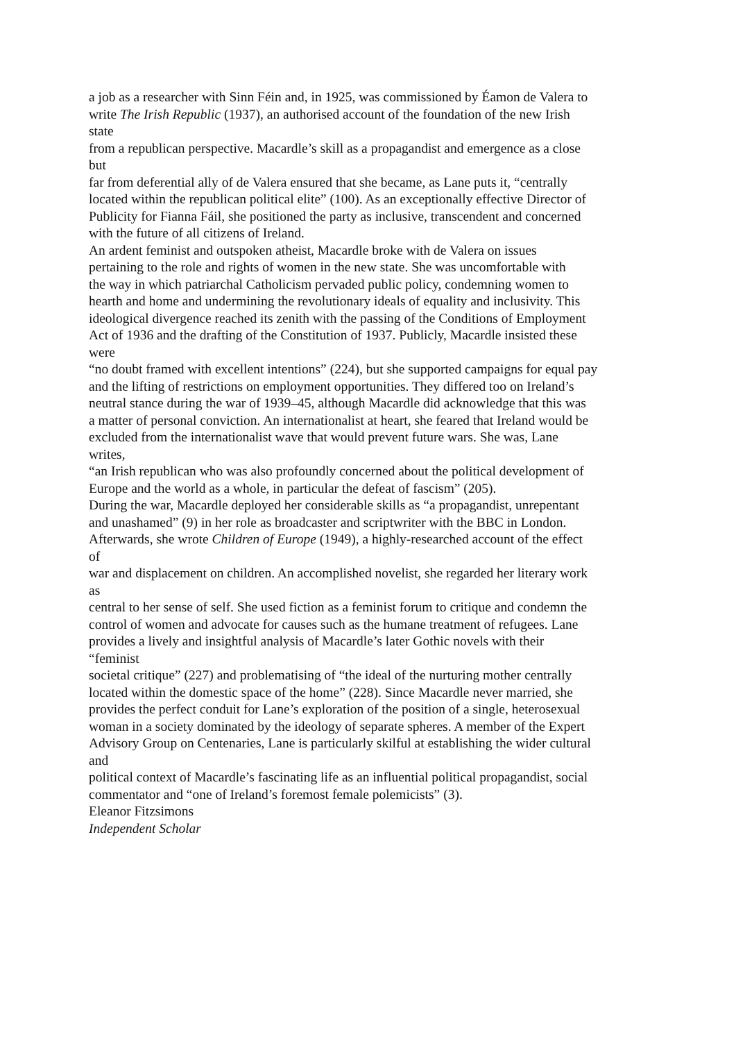a job as a researcher with Sinn Féin and, in 1925, was commissioned by Éamon de Valera to
write The Irish Republic (1937), an authorised account of the foundation of the new Irish
state
from a republican perspective. Macardle’s skill as a propagandist and emergence as a close
but
far from deferential ally of de Valera ensured that she became, as Lane puts it, “centrally
located within the republican political elite” (100). As an exceptionally effective Director of
Publicity for Fianna Fáil, she positioned the party as inclusive, transcendent and concerned
with the future of all citizens of Ireland.
An ardent feminist and outspoken atheist, Macardle broke with de Valera on issues
pertaining to the role and rights of women in the new state. She was uncomfortable with
the way in which patriarchal Catholicism pervaded public policy, condemning women to
hearth and home and undermining the revolutionary ideals of equality and inclusivity. This
ideological divergence reached its zenith with the passing of the Conditions of Employment
Act of 1936 and the drafting of the Constitution of 1937. Publicly, Macardle insisted these
were
“no doubt framed with excellent intentions” (224), but she supported campaigns for equal pay
and the lifting of restrictions on employment opportunities. They differed too on Ireland’s
neutral stance during the war of 1939–45, although Macardle did acknowledge that this was
a matter of personal conviction. An internationalist at heart, she feared that Ireland would be
excluded from the internationalist wave that would prevent future wars. She was, Lane
writes,
“an Irish republican who was also profoundly concerned about the political development of
Europe and the world as a whole, in particular the defeat of fascism” (205).
During the war, Macardle deployed her considerable skills as “a propagandist, unrepentant
and unashamed” (9) in her role as broadcaster and scriptwriter with the BBC in London.
Afterwards, she wrote Children of Europe (1949), a highly-researched account of the effect
of
war and displacement on children. An accomplished novelist, she regarded her literary work
as
central to her sense of self. She used fiction as a feminist forum to critique and condemn the
control of women and advocate for causes such as the humane treatment of refugees. Lane
provides a lively and insightful analysis of Macardle’s later Gothic novels with their
“feminist
societal critique” (227) and problematising of “the ideal of the nurturing mother centrally
located within the domestic space of the home” (228). Since Macardle never married, she
provides the perfect conduit for Lane’s exploration of the position of a single, heterosexual
woman in a society dominated by the ideology of separate spheres. A member of the Expert
Advisory Group on Centenaries, Lane is particularly skilful at establishing the wider cultural
and
political context of Macardle’s fascinating life as an influential political propagandist, social
commentator and “one of Ireland’s foremost female polemicists” (3).
Eleanor Fitzsimons
Independent Scholar